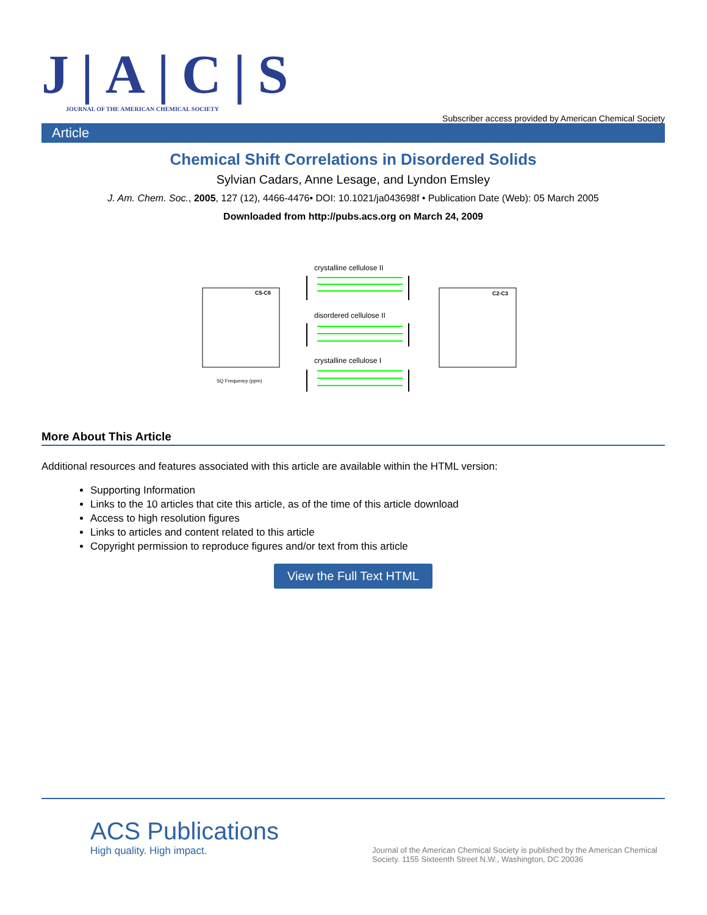J|A|C|S
JOURNAL OF THE AMERICAN CHEMICAL SOCIETY
Subscriber access provided by American Chemical Society
Article
Chemical Shift Correlations in Disordered Solids
Sylvian Cadars, Anne Lesage, and Lyndon Emsley
J. Am. Chem. Soc., 2005, 127 (12), 4466-4476• DOI: 10.1021/ja043698f • Publication Date (Web): 05 March 2005
Downloaded from http://pubs.acs.org on March 24, 2009
crystalline cellulose II
disordered cellulose II
crystalline cellulose I
C5-C6 C2-C3
SQ Frequency (ppm)
More About This Article
Additional resources and features associated with this article are available within the HTML version:
Supporting Information
Links to the 10 articles that cite this article, as of the time of this article download
Access to high resolution figures
Links to articles and content related to this article
Copyright permission to reproduce figures and/or text from this article
View the Full Text HTML
ACS Publications
High quality. High impact.
Journal of the American Chemical Society is published by the American Chemical Society. 1155 Sixteenth Street N.W., Washington, DC 20036